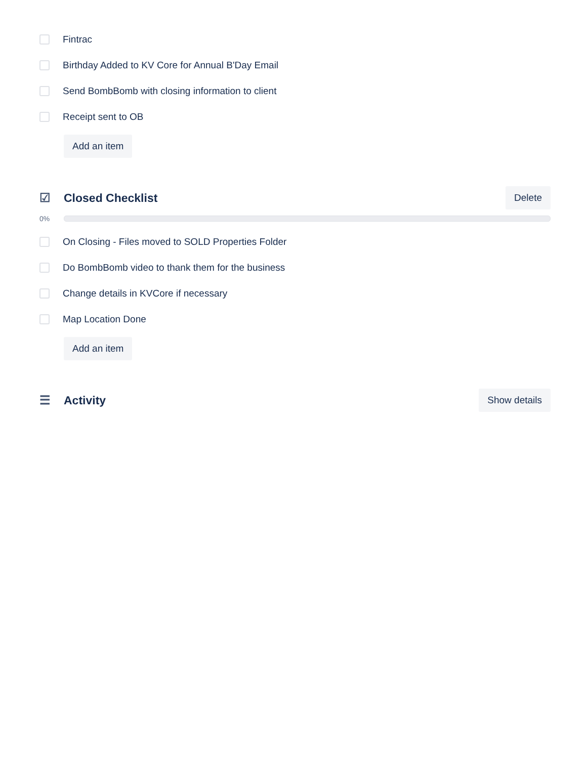Fintrac
Birthday Added to KV Core for Annual B'Day Email
Send BombBomb with closing information to client
Receipt sent to OB
Add an item
☑ Closed Checklist
Delete
0%
On Closing - Files moved to SOLD Properties Folder
Do BombBomb video to thank them for the business
Change details in KVCore if necessary
Map Location Done
Add an item
☰ Activity
Show details